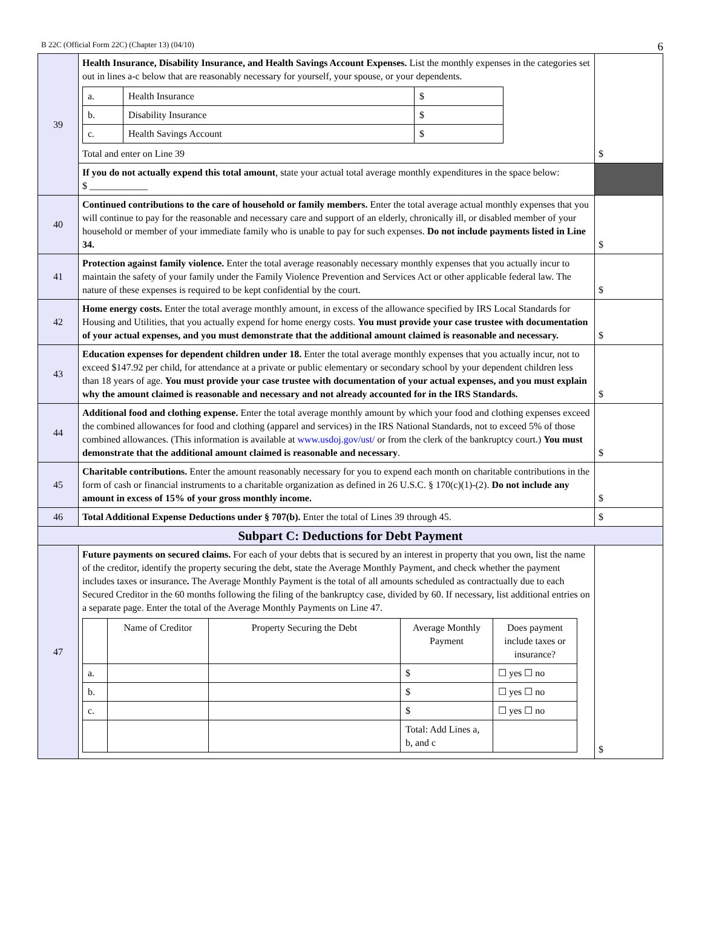B 22C (Official Form 22C) (Chapter 13) (04/10) 6
| 39 | Health Insurance, Disability Insurance, and Health Savings Account Expenses. List the monthly expenses in the categories set out in lines a-c below that are reasonably necessary for yourself, your spouse, or your dependents. / a. / Health Insurance / $ / / b. / Disability Insurance / $ / / c. / Health Savings Account / $ / Total and enter on Line 39 | $ |
| | If you do not actually expend this total amount , state your actual total average monthly expenditures in the space below: $ ____________ | |
| 40 | Continued contributions to the care of household or family members. Enter the total average actual monthly expenses that you will continue to pay for the reasonable and necessary care and support of an elderly, chronically ill, or disabled member of your household or member of your immediate family who is unable to pay for such expenses. Do not include payments listed in Line 34. | $ |
| 41 | Protection against family violence. Enter the total average reasonably necessary monthly expenses that you actually incur to maintain the safety of your family under the Family Violence Prevention and Services Act or other applicable federal law. The nature of these expenses is required to be kept confidential by the court. | $ |
| 42 | Home energy costs. Enter the total average monthly amount, in excess of the allowance specified by IRS Local Standards for Housing and Utilities, that you actually expend for home energy costs. You must provide your case trustee with documentation of your actual expenses, and you must demonstrate that the additional amount claimed is reasonable and necessary. | $ |
| 43 | Education expenses for dependent children under 18. Enter the total average monthly expenses that you actually incur, not to exceed $147.92 per child, for attendance at a private or public elementary or secondary school by your dependent children less than 18 years of age. You must provide your case trustee with documentation of your actual expenses, and you must explain why the amount claimed is reasonable and necessary and not already accounted for in the IRS Standards. | $ |
| 44 | Additional food and clothing expense. Enter the total average monthly amount by which your food and clothing expenses exceed the combined allowances for food and clothing (apparel and services) in the IRS National Standards, not to exceed 5% of those combined allowances. (This information is available at www.usdoj.gov/ust/ or from the clerk of the bankruptcy court.) You must demonstrate that the additional amount claimed is reasonable and necessary . | $ |
| 45 | Charitable contributions. Enter the amount reasonably necessary for you to expend each month on charitable contributions in the form of cash or financial instruments to a charitable organization as defined in 26 U.S.C. § 170(c)(1)-(2). Do not include any amount in excess of 15% of your gross monthly income. | $ |
| 46 | Total Additional Expense Deductions under § 707(b). Enter the total of Lines 39 through 45. | $ |
| Subpart C: Deductions for Debt Payment | | |
| 47 | Future payments on secured claims. For each of your debts that is secured by an interest in property that you own, list the name of the creditor, identify the property securing the debt, state the Average Monthly Payment, and check whether the payment includes taxes or insurance . The Average Monthly Payment is the total of all amounts scheduled as contractually due to each Secured Creditor in the 60 months following the filing of the bankruptcy case, divided by 60. If necessary, list additional entries on a separate page. Enter the total of the Average Monthly Payments on Line 47. / / Name of Creditor / Property Securing the Debt / Average Monthly Payment / Does payment include taxes or insurance? / / --- / --- / --- / --- / --- / / a. / / / $ / ☐ yes ☐ no / / b. / / / $ / ☐ yes ☐ no / / c. / / / $ / ☐ yes ☐ no / / / / / Total: Add Lines a, b, and c / / | $ |